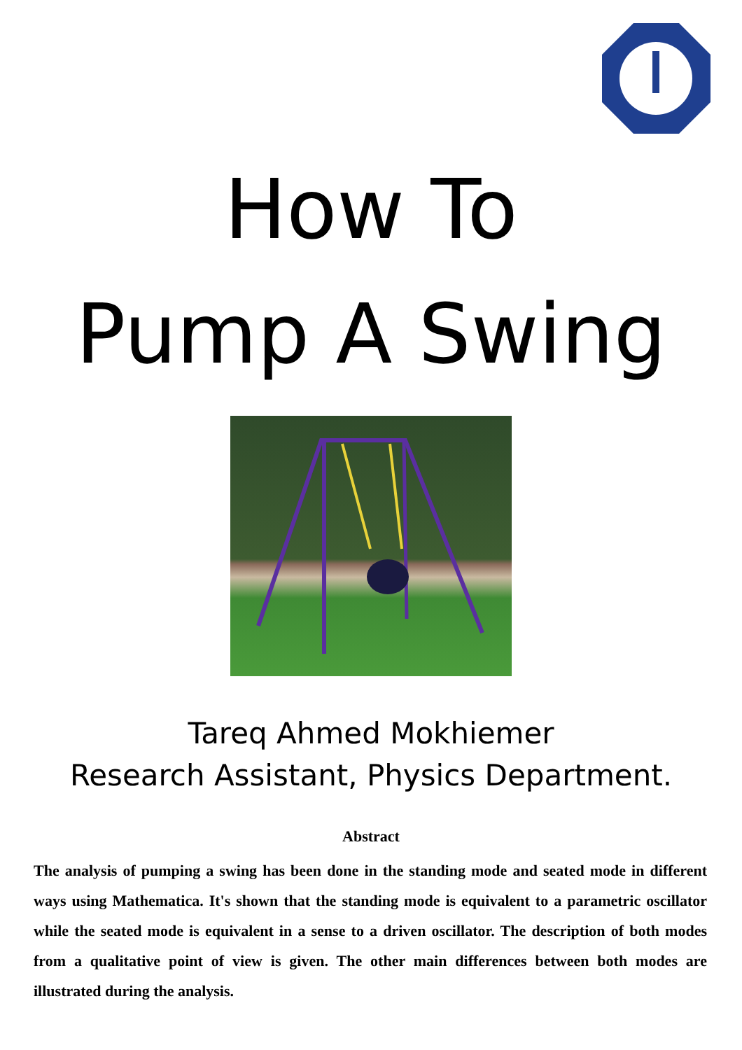How To
Pump A Swing
Tareq Ahmed Mokhiemer
Research Assistant, Physics Department.
Abstract
The analysis of pumping a swing has been done in the standing mode and seated mode in different ways using Mathematica. It's shown that the standing mode is equivalent to a parametric oscillator while the seated mode is equivalent in a sense to a driven oscillator. The description of both modes from a qualitative point of view is given. The other main differences between both modes are illustrated during the analysis.